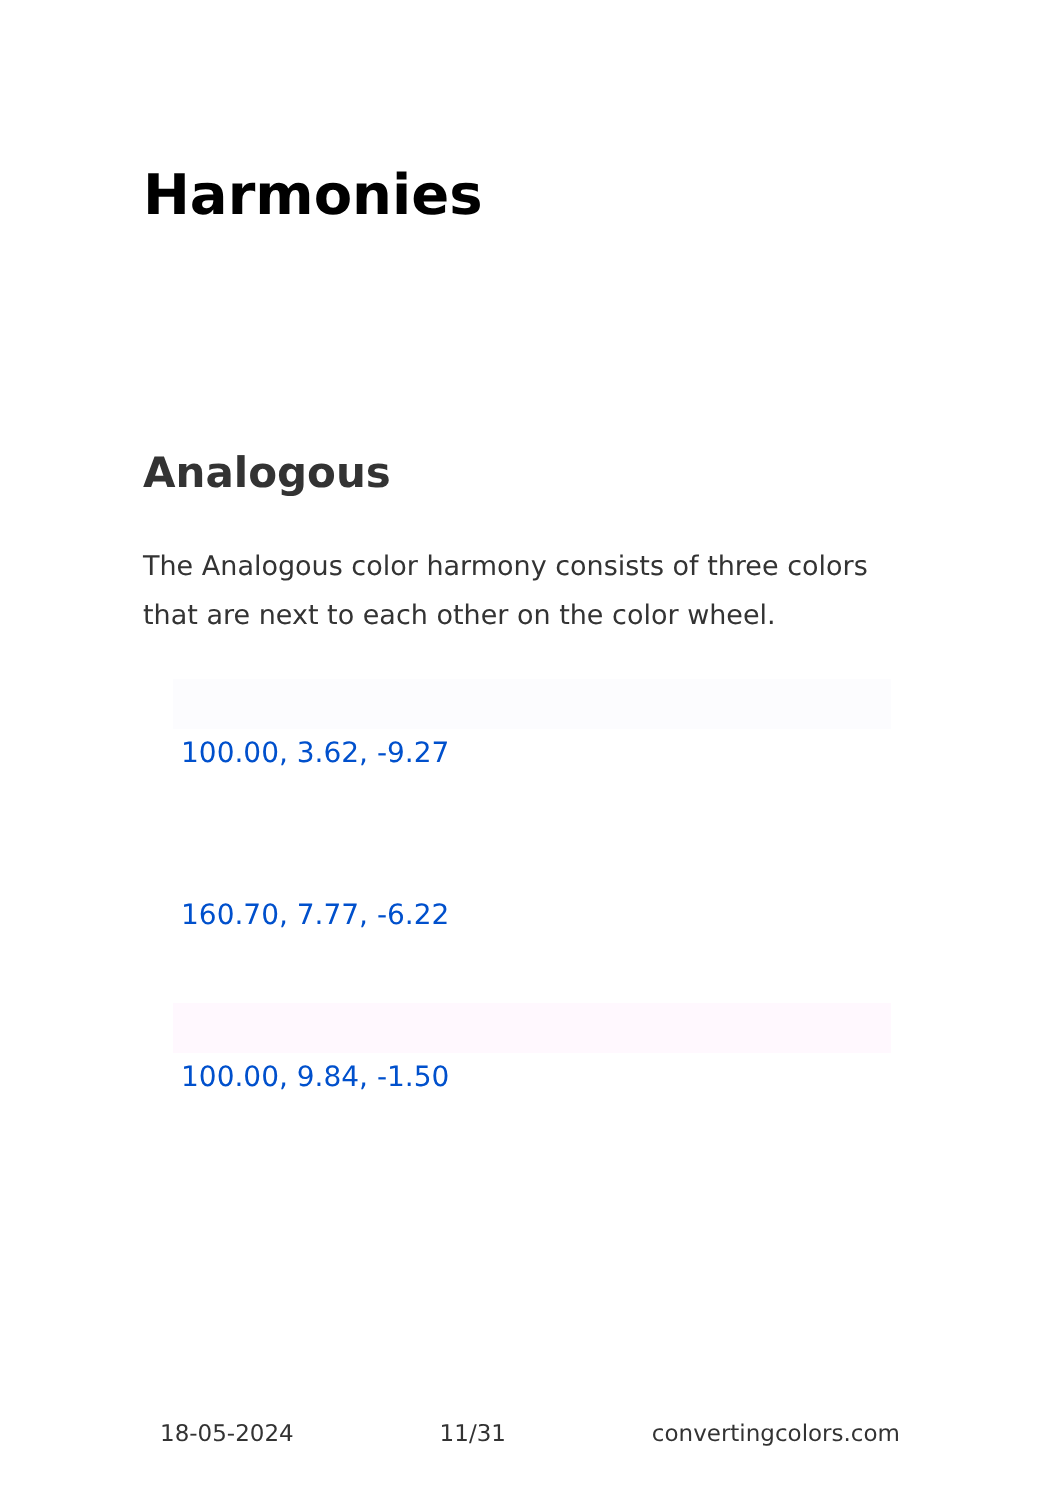Harmonies
Analogous
The Analogous color harmony consists of three colors that are next to each other on the color wheel.
100.00, 3.62, -9.27
160.70, 7.77, -6.22
100.00, 9.84, -1.50
18-05-2024 11/31 convertingcolors.com